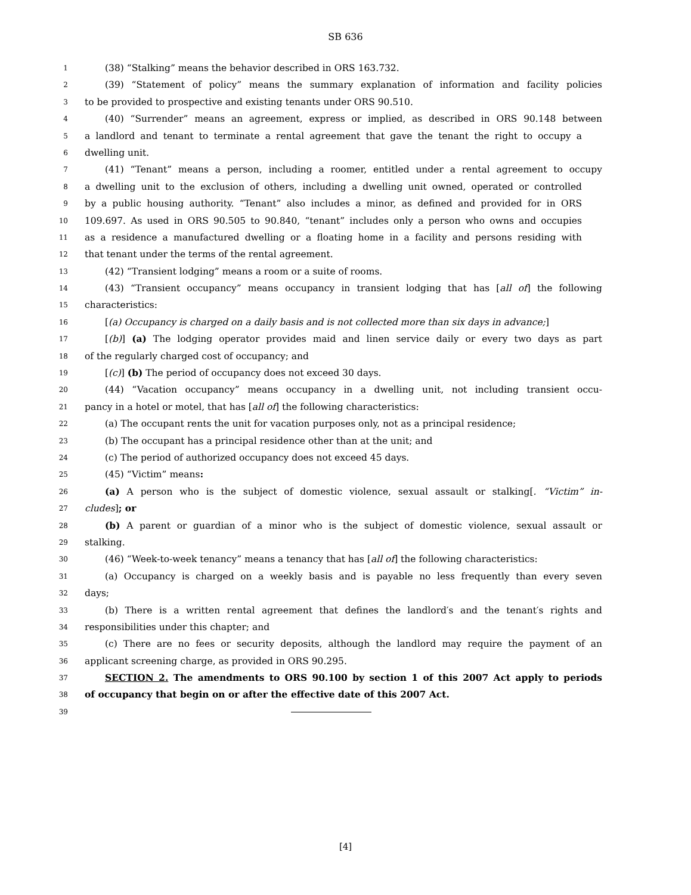SB 636
1 (38) “Stalking” means the behavior described in ORS 163.732.
2 (39) “Statement of policy” means the summary explanation of information and facility policies
3 to be provided to prospective and existing tenants under ORS 90.510.
4 (40) “Surrender” means an agreement, express or implied, as described in ORS 90.148 between
5 a landlord and tenant to terminate a rental agreement that gave the tenant the right to occupy a
6 dwelling unit.
7 (41) “Tenant” means a person, including a roomer, entitled under a rental agreement to occupy
8 a dwelling unit to the exclusion of others, including a dwelling unit owned, operated or controlled
9 by a public housing authority. “Tenant” also includes a minor, as defined and provided for in ORS
10 109.697. As used in ORS 90.505 to 90.840, “tenant” includes only a person who owns and occupies
11 as a residence a manufactured dwelling or a floating home in a facility and persons residing with
12 that tenant under the terms of the rental agreement.
13 (42) “Transient lodging” means a room or a suite of rooms.
14 (43) “Transient occupancy” means occupancy in transient lodging that has [all of] the following
15 characteristics:
16 [(a) Occupancy is charged on a daily basis and is not collected more than six days in advance;]
17 [(b)] (a) The lodging operator provides maid and linen service daily or every two days as part
18 of the regularly charged cost of occupancy; and
19 [(c)] (b) The period of occupancy does not exceed 30 days.
20 (44) “Vacation occupancy” means occupancy in a dwelling unit, not including transient occu-
21 pancy in a hotel or motel, that has [all of] the following characteristics:
22 (a) The occupant rents the unit for vacation purposes only, not as a principal residence;
23 (b) The occupant has a principal residence other than at the unit; and
24 (c) The period of authorized occupancy does not exceed 45 days.
25 (45) “Victim” means:
26 (a) A person who is the subject of domestic violence, sexual assault or stalking[. “Victim” in-
27 cludes]; or
28 (b) A parent or guardian of a minor who is the subject of domestic violence, sexual assault or
29 stalking.
30 (46) “Week-to-week tenancy” means a tenancy that has [all of] the following characteristics:
31 (a) Occupancy is charged on a weekly basis and is payable no less frequently than every seven
32 days;
33 (b) There is a written rental agreement that defines the landlord′s and the tenant′s rights and
34 responsibilities under this chapter; and
35 (c) There are no fees or security deposits, although the landlord may require the payment of an
36 applicant screening charge, as provided in ORS 90.295.
37 SECTION 2. The amendments to ORS 90.100 by section 1 of this 2007 Act apply to periods
38 of occupancy that begin on or after the effective date of this 2007 Act.
39
[4]